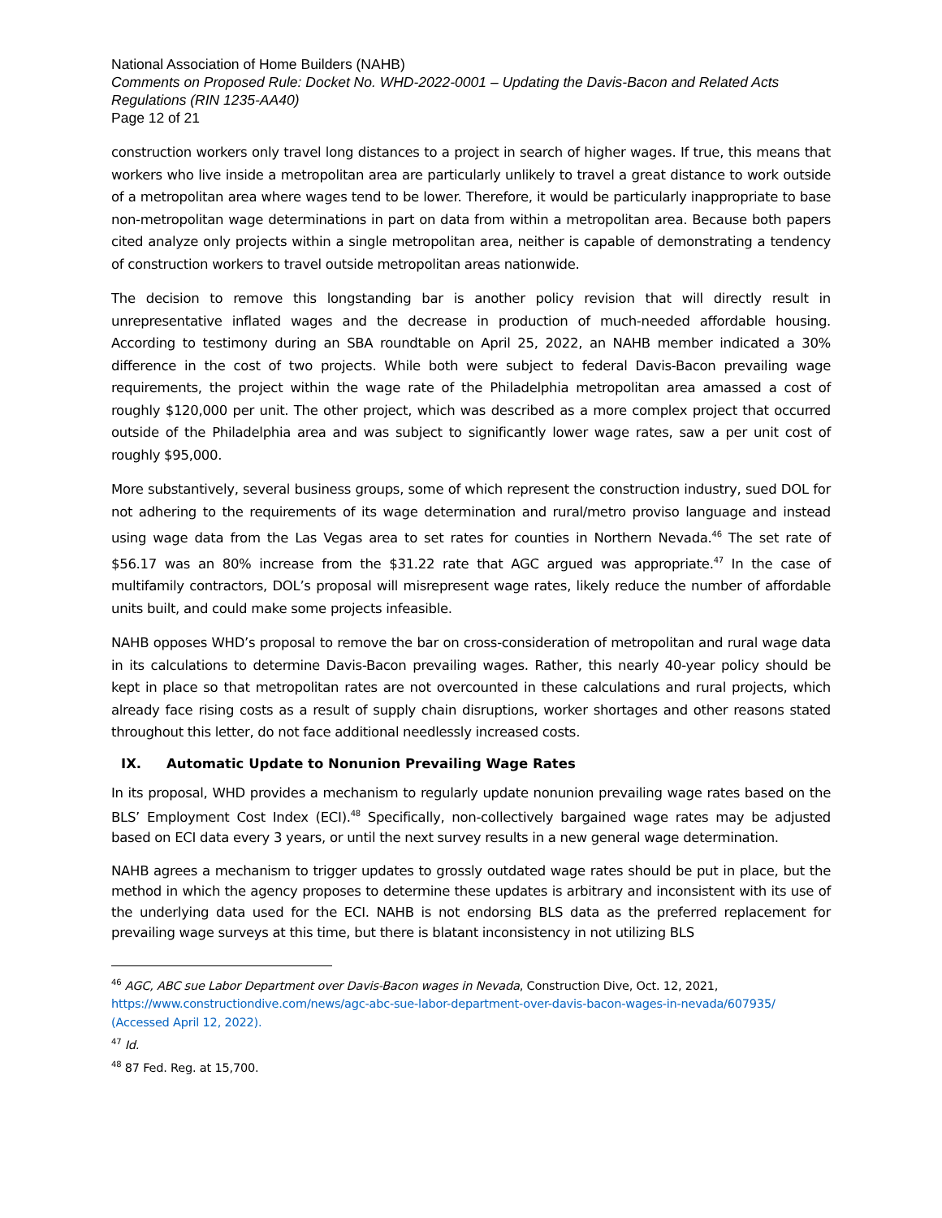National Association of Home Builders (NAHB)
Comments on Proposed Rule: Docket No. WHD-2022-0001 – Updating the Davis-Bacon and Related Acts Regulations (RIN 1235-AA40)
Page 12 of 21
construction workers only travel long distances to a project in search of higher wages. If true, this means that workers who live inside a metropolitan area are particularly unlikely to travel a great distance to work outside of a metropolitan area where wages tend to be lower. Therefore, it would be particularly inappropriate to base non-metropolitan wage determinations in part on data from within a metropolitan area. Because both papers cited analyze only projects within a single metropolitan area, neither is capable of demonstrating a tendency of construction workers to travel outside metropolitan areas nationwide.
The decision to remove this longstanding bar is another policy revision that will directly result in unrepresentative inflated wages and the decrease in production of much-needed affordable housing. According to testimony during an SBA roundtable on April 25, 2022, an NAHB member indicated a 30% difference in the cost of two projects. While both were subject to federal Davis-Bacon prevailing wage requirements, the project within the wage rate of the Philadelphia metropolitan area amassed a cost of roughly $120,000 per unit. The other project, which was described as a more complex project that occurred outside of the Philadelphia area and was subject to significantly lower wage rates, saw a per unit cost of roughly $95,000.
More substantively, several business groups, some of which represent the construction industry, sued DOL for not adhering to the requirements of its wage determination and rural/metro proviso language and instead using wage data from the Las Vegas area to set rates for counties in Northern Nevada.<sup>46</sup> The set rate of $56.17 was an 80% increase from the $31.22 rate that AGC argued was appropriate.<sup>47</sup> In the case of multifamily contractors, DOL’s proposal will misrepresent wage rates, likely reduce the number of affordable units built, and could make some projects infeasible.
NAHB opposes WHD’s proposal to remove the bar on cross-consideration of metropolitan and rural wage data in its calculations to determine Davis-Bacon prevailing wages. Rather, this nearly 40-year policy should be kept in place so that metropolitan rates are not overcounted in these calculations and rural projects, which already face rising costs as a result of supply chain disruptions, worker shortages and other reasons stated throughout this letter, do not face additional needlessly increased costs.
IX. Automatic Update to Nonunion Prevailing Wage Rates
In its proposal, WHD provides a mechanism to regularly update nonunion prevailing wage rates based on the BLS’ Employment Cost Index (ECI).<sup>48</sup> Specifically, non-collectively bargained wage rates may be adjusted based on ECI data every 3 years, or until the next survey results in a new general wage determination.
NAHB agrees a mechanism to trigger updates to grossly outdated wage rates should be put in place, but the method in which the agency proposes to determine these updates is arbitrary and inconsistent with its use of the underlying data used for the ECI. NAHB is not endorsing BLS data as the preferred replacement for prevailing wage surveys at this time, but there is blatant inconsistency in not utilizing BLS
<sup>46</sup> AGC, ABC sue Labor Department over Davis-Bacon wages in Nevada, Construction Dive, Oct. 12, 2021, https://www.constructiondive.com/news/agc-abc-sue-labor-department-over-davis-bacon-wages-in-nevada/607935/ (Accessed April 12, 2022).
<sup>47</sup> Id.
<sup>48</sup> 87 Fed. Reg. at 15,700.